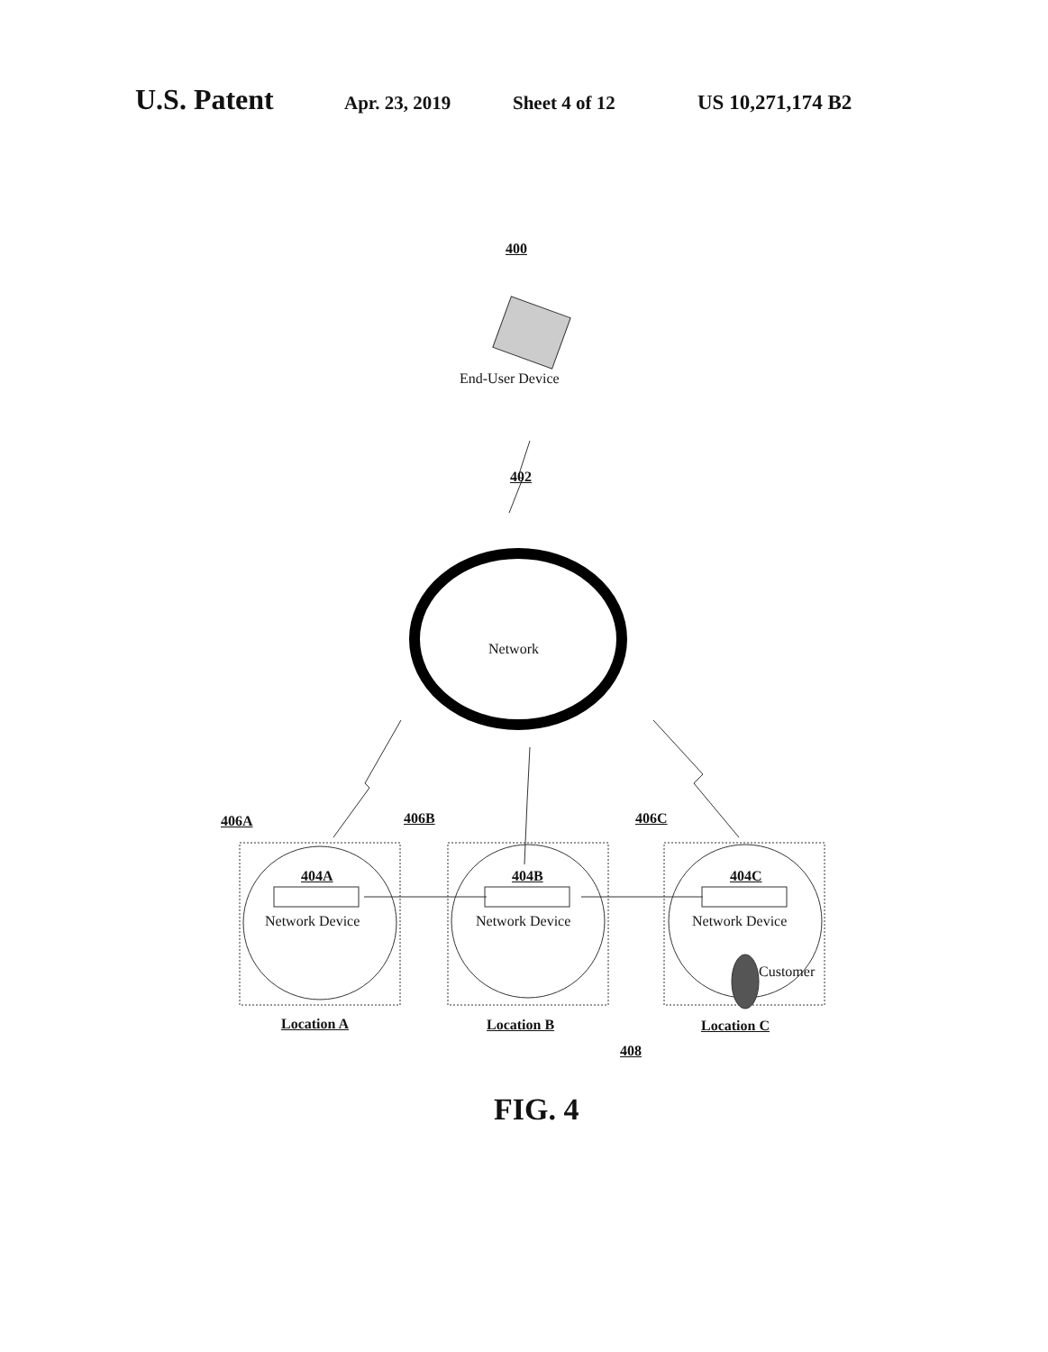U.S. Patent Apr. 23, 2019 Sheet 4 of 12 US 10,271,174 B2
400
End-User Device
402
Network
406A 406B 406C
404A 404B 404C
Network Device Network Device Network Device
Customer
Location A Location B Location C
408
FIG. 4